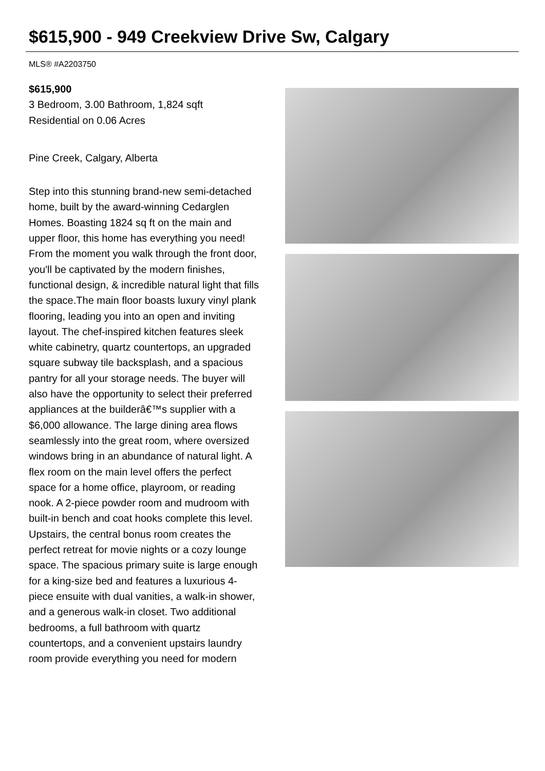$615,900 - 949 Creekview Drive Sw, Calgary
MLS® #A2203750
$615,900
3 Bedroom, 3.00 Bathroom, 1,824 sqft
Residential on 0.06 Acres
Pine Creek, Calgary, Alberta
Step into this stunning brand-new semi-detached home, built by the award-winning Cedarglen Homes. Boasting 1824 sq ft on the main and upper floor, this home has everything you need! From the moment you walk through the front door, you'll be captivated by the modern finishes, functional design, & incredible natural light that fills the space.The main floor boasts luxury vinyl plank flooring, leading you into an open and inviting layout. The chef-inspired kitchen features sleek white cabinetry, quartz countertops, an upgraded square subway tile backsplash, and a spacious pantry for all your storage needs. The buyer will also have the opportunity to select their preferred appliances at the builderâ€™s supplier with a $6,000 allowance. The large dining area flows seamlessly into the great room, where oversized windows bring in an abundance of natural light. A flex room on the main level offers the perfect space for a home office, playroom, or reading nook. A 2-piece powder room and mudroom with built-in bench and coat hooks complete this level. Upstairs, the central bonus room creates the perfect retreat for movie nights or a cozy lounge space. The spacious primary suite is large enough for a king-size bed and features a luxurious 4-piece ensuite with dual vanities, a walk-in shower, and a generous walk-in closet. Two additional bedrooms, a full bathroom with quartz countertops, and a convenient upstairs laundry room provide everything you need for modern